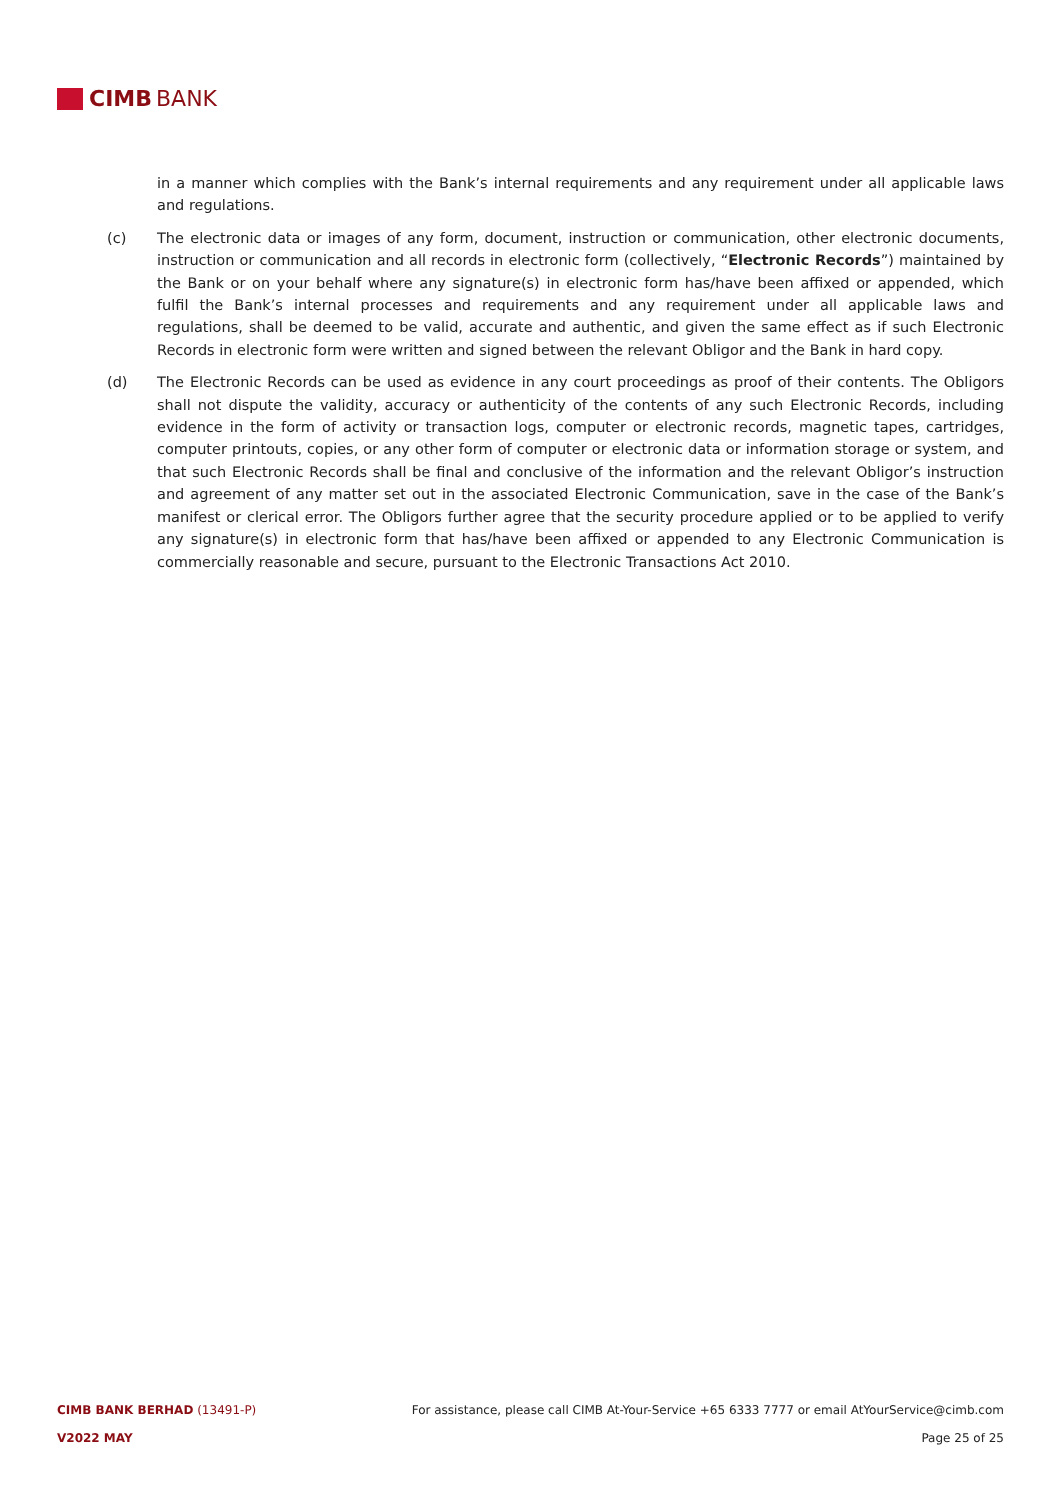CIMB BANK
in a manner which complies with the Bank’s internal requirements and any requirement under all applicable laws and regulations.
(c) The electronic data or images of any form, document, instruction or communication, other electronic documents, instruction or communication and all records in electronic form (collectively, “Electronic Records”) maintained by the Bank or on your behalf where any signature(s) in electronic form has/have been affixed or appended, which fulfil the Bank’s internal processes and requirements and any requirement under all applicable laws and regulations, shall be deemed to be valid, accurate and authentic, and given the same effect as if such Electronic Records in electronic form were written and signed between the relevant Obligor and the Bank in hard copy.
(d) The Electronic Records can be used as evidence in any court proceedings as proof of their contents. The Obligors shall not dispute the validity, accuracy or authenticity of the contents of any such Electronic Records, including evidence in the form of activity or transaction logs, computer or electronic records, magnetic tapes, cartridges, computer printouts, copies, or any other form of computer or electronic data or information storage or system, and that such Electronic Records shall be final and conclusive of the information and the relevant Obligor’s instruction and agreement of any matter set out in the associated Electronic Communication, save in the case of the Bank’s manifest or clerical error. The Obligors further agree that the security procedure applied or to be applied to verify any signature(s) in electronic form that has/have been affixed or appended to any Electronic Communication is commercially reasonable and secure, pursuant to the Electronic Transactions Act 2010.
CIMB BANK BERHAD (13491-P) For assistance, please call CIMB At-Your-Service +65 6333 7777 or email AtYourService@cimb.com
V2022 MAY Page 25 of 25